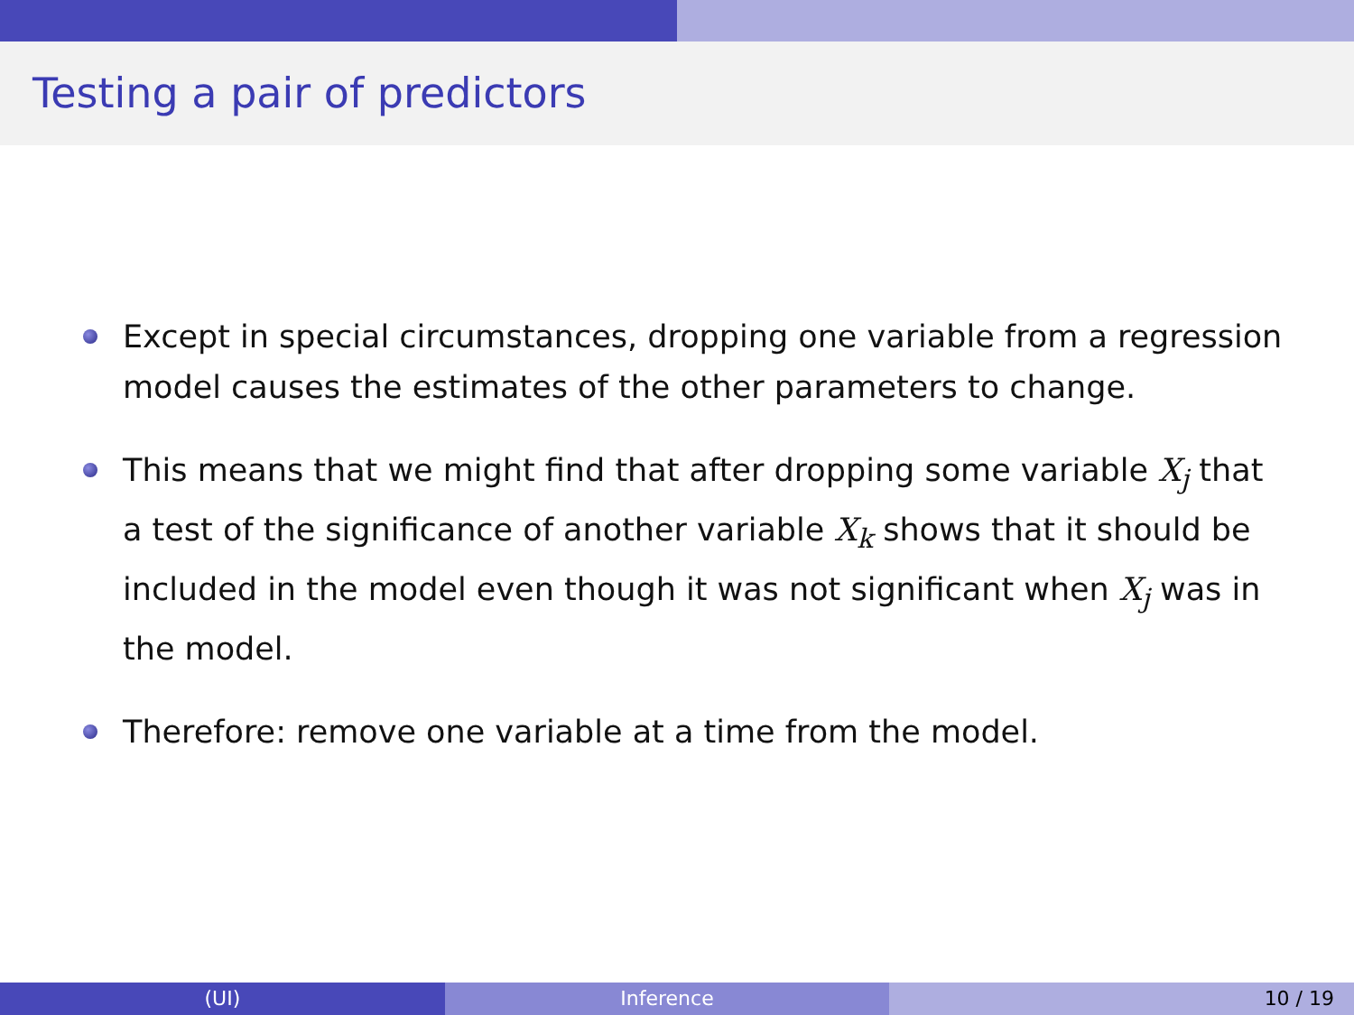Testing a pair of predictors
Except in special circumstances, dropping one variable from a regression model causes the estimates of the other parameters to change.
This means that we might find that after dropping some variable X<sub>j</sub> that a test of the significance of another variable X<sub>k</sub> shows that it should be included in the model even though it was not significant when X<sub>j</sub> was in the model.
Therefore: remove one variable at a time from the model.
(UI) Inference 10 / 19